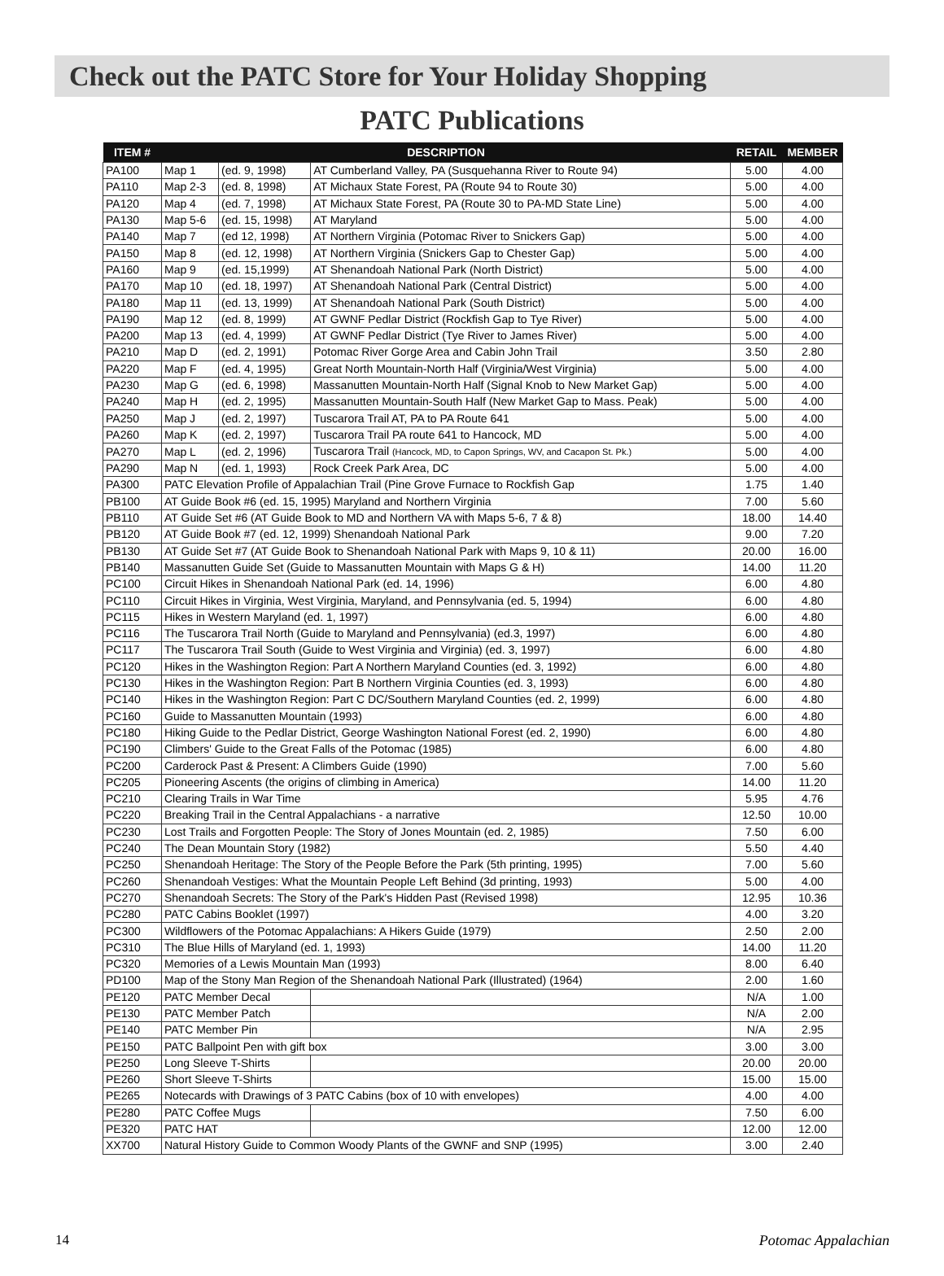Check out the PATC Store for Your Holiday Shopping
PATC Publications
| ITEM # | DESCRIPTION | | | RETAIL | MEMBER |
| --- | --- | --- | --- | --- | --- |
| PA100 | Map 1 | (ed. 9, 1998) | AT Cumberland Valley, PA (Susquehanna River to Route 94) | 5.00 | 4.00 |
| PA110 | Map 2-3 | (ed. 8, 1998) | AT Michaux State Forest, PA (Route 94 to Route 30) | 5.00 | 4.00 |
| PA120 | Map 4 | (ed. 7, 1998) | AT Michaux State Forest, PA (Route 30 to PA-MD State Line) | 5.00 | 4.00 |
| PA130 | Map 5-6 | (ed. 15, 1998) | AT Maryland | 5.00 | 4.00 |
| PA140 | Map 7 | (ed 12, 1998) | AT Northern Virginia (Potomac River to Snickers Gap) | 5.00 | 4.00 |
| PA150 | Map 8 | (ed. 12, 1998) | AT Northern Virginia (Snickers Gap to Chester Gap) | 5.00 | 4.00 |
| PA160 | Map 9 | (ed. 15,1999) | AT Shenandoah National Park (North District) | 5.00 | 4.00 |
| PA170 | Map 10 | (ed. 18, 1997) | AT Shenandoah National Park (Central District) | 5.00 | 4.00 |
| PA180 | Map 11 | (ed. 13, 1999) | AT Shenandoah National Park (South District) | 5.00 | 4.00 |
| PA190 | Map 12 | (ed. 8, 1999) | AT GWNF Pedlar District (Rockfish Gap to Tye River) | 5.00 | 4.00 |
| PA200 | Map 13 | (ed. 4, 1999) | AT GWNF Pedlar District (Tye River to James River) | 5.00 | 4.00 |
| PA210 | Map D | (ed. 2, 1991) | Potomac River Gorge Area and Cabin John Trail | 3.50 | 2.80 |
| PA220 | Map F | (ed. 4, 1995) | Great North Mountain-North Half (Virginia/West Virginia) | 5.00 | 4.00 |
| PA230 | Map G | (ed. 6, 1998) | Massanutten Mountain-North Half (Signal Knob to New Market Gap) | 5.00 | 4.00 |
| PA240 | Map H | (ed. 2, 1995) | Massanutten Mountain-South Half (New Market Gap to Mass. Peak) | 5.00 | 4.00 |
| PA250 | Map J | (ed. 2, 1997) | Tuscarora Trail AT, PA to PA Route 641 | 5.00 | 4.00 |
| PA260 | Map K | (ed. 2, 1997) | Tuscarora Trail PA route 641 to Hancock, MD | 5.00 | 4.00 |
| PA270 | Map L | (ed. 2, 1996) | Tuscarora Trail (Hancock, MD, to Capon Springs, WV, and Cacapon St. Pk.) | 5.00 | 4.00 |
| PA290 | Map N | (ed. 1, 1993) | Rock Creek Park Area, DC | 5.00 | 4.00 |
| PA300 | PATC Elevation Profile of Appalachian Trail (Pine Grove Furnace to Rockfish Gap | | | 1.75 | 1.40 |
| PB100 | AT Guide Book #6 (ed. 15, 1995) Maryland and Northern Virginia | | | 7.00 | 5.60 |
| PB110 | AT Guide Set #6 (AT Guide Book to MD and Northern VA with Maps 5-6, 7 & 8) | | | 18.00 | 14.40 |
| PB120 | AT Guide Book #7 (ed. 12, 1999) Shenandoah National Park | | | 9.00 | 7.20 |
| PB130 | AT Guide Set #7 (AT Guide Book to Shenandoah National Park with Maps 9, 10 & 11) | | | 20.00 | 16.00 |
| PB140 | Massanutten Guide Set (Guide to Massanutten Mountain with Maps G & H) | | | 14.00 | 11.20 |
| PC100 | Circuit Hikes in Shenandoah National Park (ed. 14, 1996) | | | 6.00 | 4.80 |
| PC110 | Circuit Hikes in Virginia, West Virginia, Maryland, and Pennsylvania (ed. 5, 1994) | | | 6.00 | 4.80 |
| PC115 | Hikes in Western Maryland (ed. 1, 1997) | | | 6.00 | 4.80 |
| PC116 | The Tuscarora Trail North (Guide to Maryland and Pennsylvania) (ed.3, 1997) | | | 6.00 | 4.80 |
| PC117 | The Tuscarora Trail South (Guide to West Virginia and Virginia) (ed. 3, 1997) | | | 6.00 | 4.80 |
| PC120 | Hikes in the Washington Region: Part A Northern Maryland Counties (ed. 3, 1992) | | | 6.00 | 4.80 |
| PC130 | Hikes in the Washington Region: Part B Northern Virginia Counties (ed. 3, 1993) | | | 6.00 | 4.80 |
| PC140 | Hikes in the Washington Region: Part C DC/Southern Maryland Counties (ed. 2, 1999) | | | 6.00 | 4.80 |
| PC160 | Guide to Massanutten Mountain (1993) | | | 6.00 | 4.80 |
| PC180 | Hiking Guide to the Pedlar District, George Washington National Forest (ed. 2, 1990) | | | 6.00 | 4.80 |
| PC190 | Climbers' Guide to the Great Falls of the Potomac (1985) | | | 6.00 | 4.80 |
| PC200 | Carderock Past & Present: A Climbers Guide (1990) | | | 7.00 | 5.60 |
| PC205 | Pioneering Ascents (the origins of climbing in America) | | | 14.00 | 11.20 |
| PC210 | Clearing Trails in War Time | | | 5.95 | 4.76 |
| PC220 | Breaking Trail in the Central Appalachians - a narrative | | | 12.50 | 10.00 |
| PC230 | Lost Trails and Forgotten People: The Story of Jones Mountain (ed. 2, 1985) | | | 7.50 | 6.00 |
| PC240 | The Dean Mountain Story (1982) | | | 5.50 | 4.40 |
| PC250 | Shenandoah Heritage: The Story of the People Before the Park (5th printing, 1995) | | | 7.00 | 5.60 |
| PC260 | Shenandoah Vestiges: What the Mountain People Left Behind (3d printing, 1993) | | | 5.00 | 4.00 |
| PC270 | Shenandoah Secrets: The Story of the Park's Hidden Past (Revised 1998) | | | 12.95 | 10.36 |
| PC280 | PATC Cabins Booklet (1997) | | | 4.00 | 3.20 |
| PC300 | Wildflowers of the Potomac Appalachians: A Hikers Guide (1979) | | | 2.50 | 2.00 |
| PC310 | The Blue Hills of Maryland (ed. 1, 1993) | | | 14.00 | 11.20 |
| PC320 | Memories of a Lewis Mountain Man (1993) | | | 8.00 | 6.40 |
| PD100 | Map of the Stony Man Region of the Shenandoah National Park (Illustrated) (1964) | | | 2.00 | 1.60 |
| PE120 | PATC Member Decal | | | N/A | 1.00 |
| PE130 | PATC Member Patch | | | N/A | 2.00 |
| PE140 | PATC Member Pin | | | N/A | 2.95 |
| PE150 | PATC Ballpoint Pen with gift box | | | 3.00 | 3.00 |
| PE250 | Long Sleeve T-Shirts | | | 20.00 | 20.00 |
| PE260 | Short Sleeve T-Shirts | | | 15.00 | 15.00 |
| PE265 | Notecards with Drawings of 3 PATC Cabins (box of 10 with envelopes) | | | 4.00 | 4.00 |
| PE280 | PATC Coffee Mugs | | | 7.50 | 6.00 |
| PE320 | PATC HAT | | | 12.00 | 12.00 |
| XX700 | Natural History Guide to Common Woody Plants of the GWNF and SNP (1995) | | | 3.00 | 2.40 |
14 Potomac Appalachian